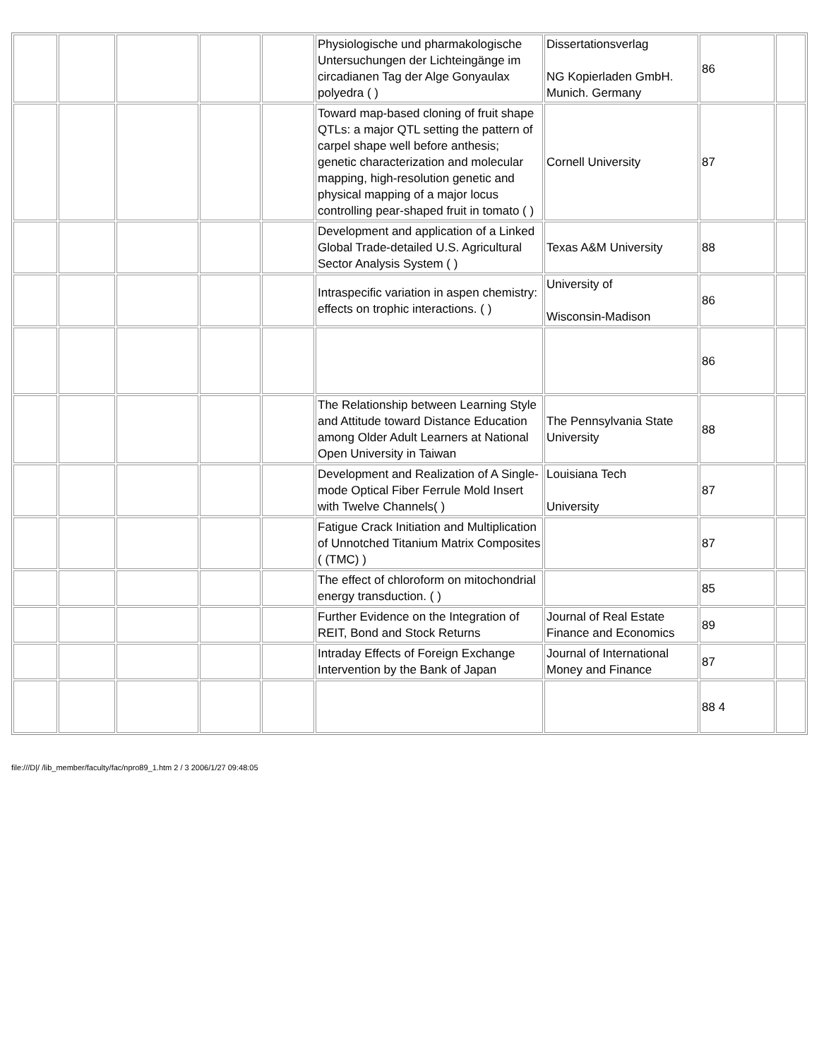| | | | | | Physiologische und pharmakologische Untersuchungen der Lichteingänge im circadianen Tag der Alge Gonyaulax polyedra ( ) | Dissertationsverlag NG Kopierladen GmbH. Munich. Germany | 86 | |
| | | | | | Toward map-based cloning of fruit shape QTLs: a major QTL setting the pattern of carpel shape well before anthesis; genetic characterization and molecular mapping, high-resolution genetic and physical mapping of a major locus controlling pear-shaped fruit in tomato ( ) | Cornell University | 87 | |
| | | | | | Development and application of a Linked Global Trade-detailed U.S. Agricultural Sector Analysis System ( ) | Texas A&M University | 88 | |
| | | | | | Intraspecific variation in aspen chemistry: effects on trophic interactions. ( ) | University of Wisconsin-Madison | 86 | |
| | | | | | | | 86 | |
| | | | | | The Relationship between Learning Style and Attitude toward Distance Education among Older Adult Learners at National Open University in Taiwan | The Pennsylvania State University | 88 | |
| | | | | | Development and Realization of A Single-mode Optical Fiber Ferrule Mold Insert with Twelve Channels( ) | Louisiana Tech University | 87 | |
| | | | | | Fatigue Crack Initiation and Multiplication of Unnotched Titanium Matrix Composites ( (TMC) ) | | 87 | |
| | | | | | The effect of chloroform on mitochondrial energy transduction. ( ) | | 85 | |
| | | | | | Further Evidence on the Integration of REIT, Bond and Stock Returns | Journal of Real Estate Finance and Economics | 89 | |
| | | | | | Intraday Effects of Foreign Exchange Intervention by the Bank of Japan | Journal of International Money and Finance | 87 | |
| | | | | | | | 88 4 | |
file:///D|/ /lib_member/faculty/fac/npro89_1.htm 2 / 3 2006/1/27 09:48:05